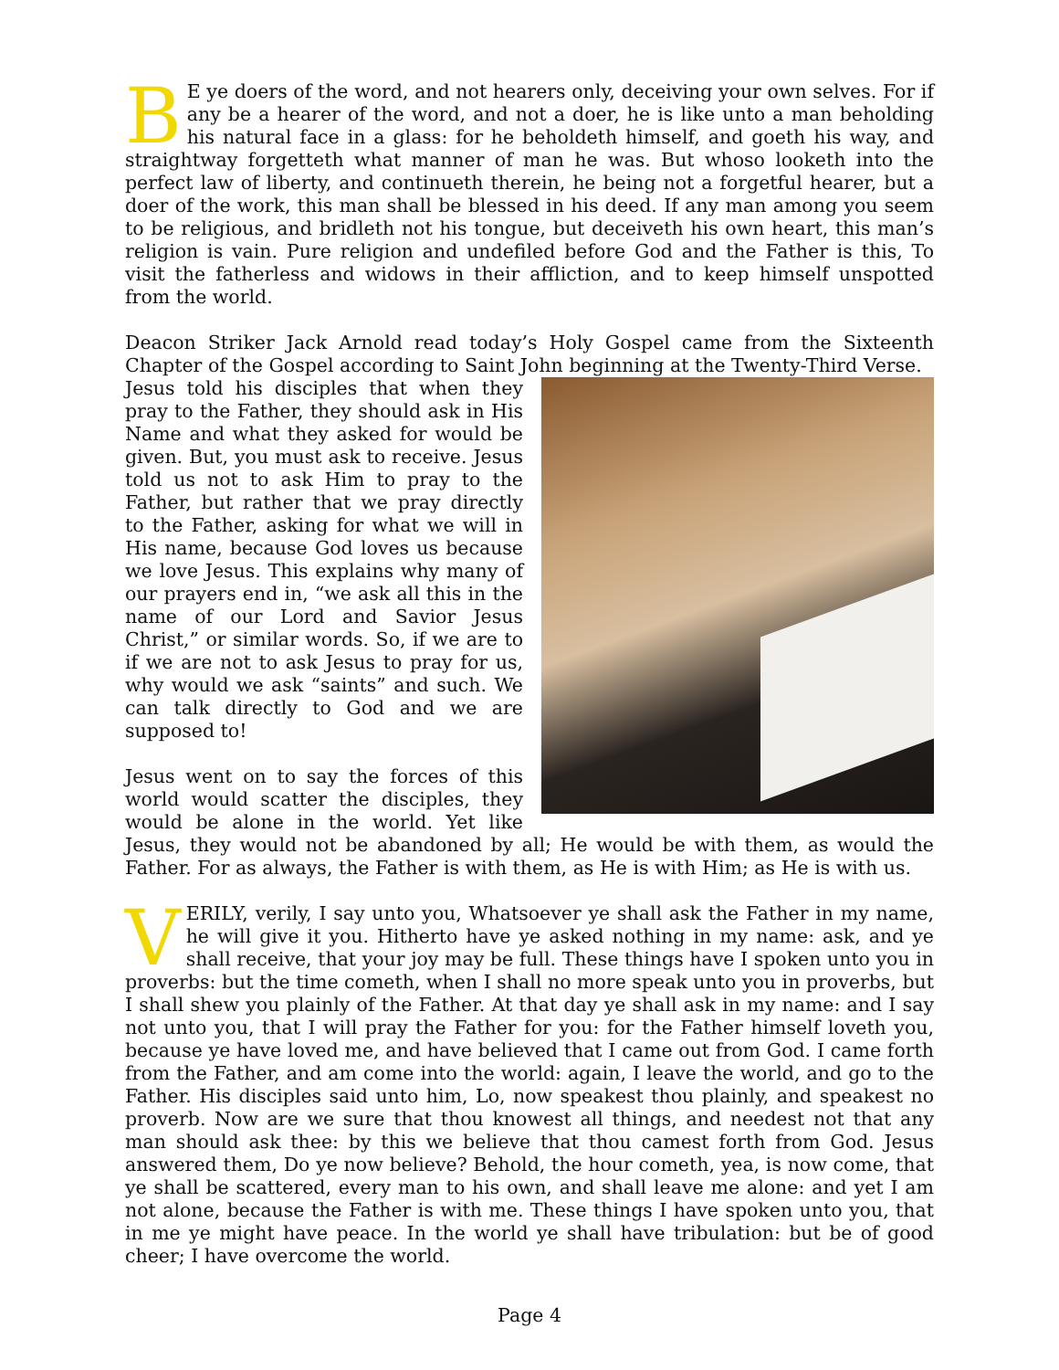BE ye doers of the word, and not hearers only, deceiving your own selves. For if any be a hearer of the word, and not a doer, he is like unto a man beholding his natural face in a glass: for he beholdeth himself, and goeth his way, and straightway forgetteth what manner of man he was. But whoso looketh into the perfect law of liberty, and continueth therein, he being not a forgetful hearer, but a doer of the work, this man shall be blessed in his deed. If any man among you seem to be religious, and bridleth not his tongue, but deceiveth his own heart, this man’s religion is vain. Pure religion and undefiled before God and the Father is this, To visit the fatherless and widows in their affliction, and to keep himself unspotted from the world.
Deacon Striker Jack Arnold read today’s Holy Gospel came from the Sixteenth Chapter of the Gospel according to Saint John beginning at the Twenty-Third Verse.
Jesus told his disciples that when they pray to the Father, they should ask in His Name and what they asked for would be given. But, you must ask to receive. Jesus told us not to ask Him to pray to the Father, but rather that we pray directly to the Father, asking for what we will in His name, because God loves us because we love Jesus. This explains why many of our prayers end in, “we ask all this in the name of our Lord and Savior Jesus Christ,” or similar words. So, if we are to if we are not to ask Jesus to pray for us, why would we ask “saints” and such. We can talk directly to God and we are supposed to!
Jesus went on to say the forces of this world would scatter the disciples, they would be alone in the world. Yet like Jesus, they would not be abandoned by all; He would be with them, as would the Father. For as always, the Father is with them, as He is with Him; as He is with us.
VERILY, verily, I say unto you, Whatsoever ye shall ask the Father in my name, he will give it you. Hitherto have ye asked nothing in my name: ask, and ye shall receive, that your joy may be full. These things have I spoken unto you in proverbs: but the time cometh, when I shall no more speak unto you in proverbs, but I shall shew you plainly of the Father. At that day ye shall ask in my name: and I say not unto you, that I will pray the Father for you: for the Father himself loveth you, because ye have loved me, and have believed that I came out from God. I came forth from the Father, and am come into the world: again, I leave the world, and go to the Father. His disciples said unto him, Lo, now speakest thou plainly, and speakest no proverb. Now are we sure that thou knowest all things, and needest not that any man should ask thee: by this we believe that thou camest forth from God. Jesus answered them, Do ye now believe? Behold, the hour cometh, yea, is now come, that ye shall be scattered, every man to his own, and shall leave me alone: and yet I am not alone, because the Father is with me. These things I have spoken unto you, that in me ye might have peace. In the world ye shall have tribulation: but be of good cheer; I have overcome the world.
Page 4